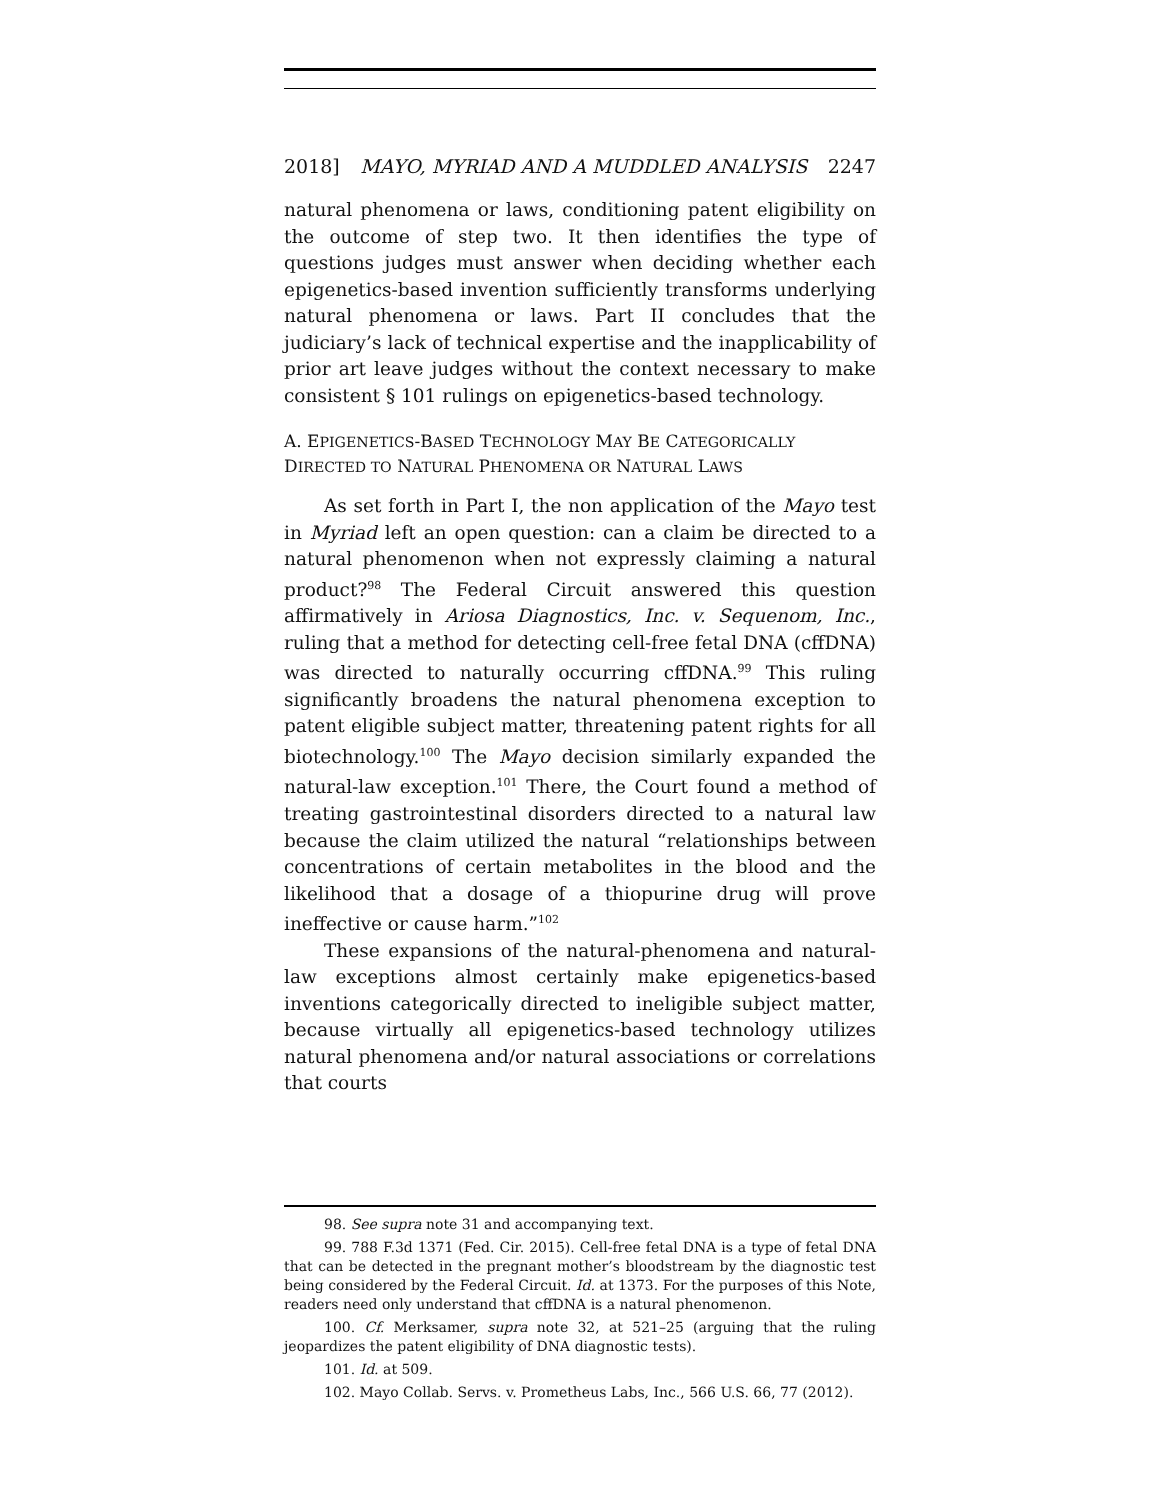2018] MAYO, MYRIAD AND A MUDDLED ANALYSIS 2247
natural phenomena or laws, conditioning patent eligibility on the outcome of step two. It then identifies the type of questions judges must answer when deciding whether each epigenetics-based invention sufficiently transforms underlying natural phenomena or laws. Part II concludes that the judiciary’s lack of technical expertise and the inapplicability of prior art leave judges without the context necessary to make consistent § 101 rulings on epigenetics-based technology.
A. EPIGENETICS-BASED TECHNOLOGY MAY BE CATEGORICALLY DIRECTED TO NATURAL PHENOMENA OR NATURAL LAWS
As set forth in Part I, the non application of the Mayo test in Myriad left an open question: can a claim be directed to a natural phenomenon when not expressly claiming a natural product?<sup>98</sup> The Federal Circuit answered this question affirmatively in Ariosa Diagnostics, Inc. v. Sequenom, Inc., ruling that a method for detecting cell-free fetal DNA (cffDNA) was directed to naturally occurring cffDNA.<sup>99</sup> This ruling significantly broadens the natural phenomena exception to patent eligible subject matter, threatening patent rights for all biotechnology.<sup>100</sup> The Mayo decision similarly expanded the natural-law exception.<sup>101</sup> There, the Court found a method of treating gastrointestinal disorders directed to a natural law because the claim utilized the natural “relationships between concentrations of certain metabolites in the blood and the likelihood that a dosage of a thiopurine drug will prove ineffective or cause harm.”<sup>102</sup>
These expansions of the natural-phenomena and natural-law exceptions almost certainly make epigenetics-based inventions categorically directed to ineligible subject matter, because virtually all epigenetics-based technology utilizes natural phenomena and/or natural associations or correlations that courts
98. See supra note 31 and accompanying text.
99. 788 F.3d 1371 (Fed. Cir. 2015). Cell-free fetal DNA is a type of fetal DNA that can be detected in the pregnant mother’s bloodstream by the diagnostic test being considered by the Federal Circuit. Id. at 1373. For the purposes of this Note, readers need only understand that cffDNA is a natural phenomenon.
100. Cf. Merksamer, supra note 32, at 521–25 (arguing that the ruling jeopardizes the patent eligibility of DNA diagnostic tests).
101. Id. at 509.
102. Mayo Collab. Servs. v. Prometheus Labs, Inc., 566 U.S. 66, 77 (2012).